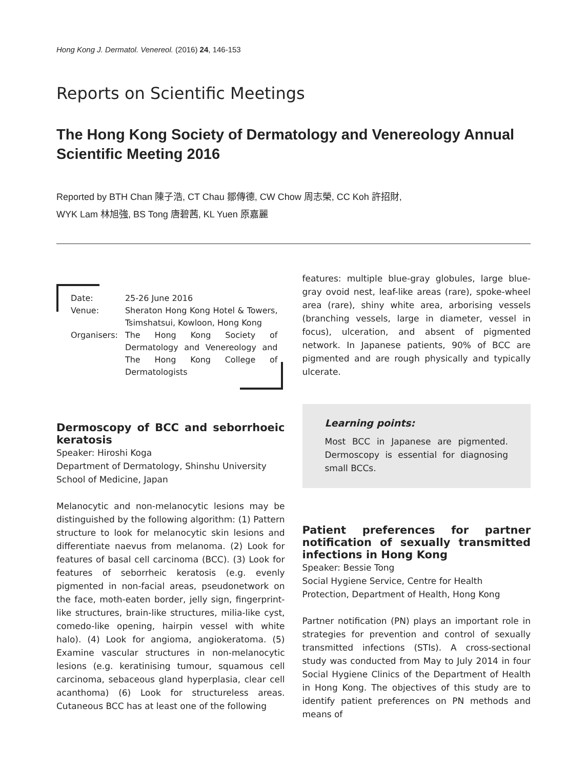Hong Kong J. Dermatol. Venereol. (2016) 24, 146-153
Reports on Scientific Meetings
The Hong Kong Society of Dermatology and Venereology Annual Scientific Meeting 2016
Reported by BTH Chan 陳子浩, CT Chau 鄒傳德, CW Chow 周志榮, CC Koh 許招財,
WYK Lam 林旭強, BS Tong 唐碧茜, KL Yuen 原嘉麗
| Date: | 25-26 June 2016 |
| Venue: | Sheraton Hong Kong Hotel & Towers, Tsimshatsui, Kowloon, Hong Kong |
| Organisers: | The Hong Kong Society of Dermatology and Venereology and The Hong Kong College of Dermatologists |
Dermoscopy of BCC and seborrhoeic keratosis
Speaker: Hiroshi Koga
Department of Dermatology, Shinshu University School of Medicine, Japan
Melanocytic and non-melanocytic lesions may be distinguished by the following algorithm: (1) Pattern structure to look for melanocytic skin lesions and differentiate naevus from melanoma. (2) Look for features of basal cell carcinoma (BCC). (3) Look for features of seborrheic keratosis (e.g. evenly pigmented in non-facial areas, pseudonetwork on the face, moth-eaten border, jelly sign, fingerprint-like structures, brain-like structures, milia-like cyst, comedo-like opening, hairpin vessel with white halo). (4) Look for angioma, angiokeratoma. (5) Examine vascular structures in non-melanocytic lesions (e.g. keratinising tumour, squamous cell carcinoma, sebaceous gland hyperplasia, clear cell acanthoma) (6) Look for structureless areas. Cutaneous BCC has at least one of the following
features: multiple blue-gray globules, large blue-gray ovoid nest, leaf-like areas (rare), spoke-wheel area (rare), shiny white area, arborising vessels (branching vessels, large in diameter, vessel in focus), ulceration, and absent of pigmented network. In Japanese patients, 90% of BCC are pigmented and are rough physically and typically ulcerate.
Learning points:
Most BCC in Japanese are pigmented. Dermoscopy is essential for diagnosing small BCCs.
Patient preferences for partner notification of sexually transmitted infections in Hong Kong
Speaker: Bessie Tong
Social Hygiene Service, Centre for Health Protection, Department of Health, Hong Kong
Partner notification (PN) plays an important role in strategies for prevention and control of sexually transmitted infections (STIs). A cross-sectional study was conducted from May to July 2014 in four Social Hygiene Clinics of the Department of Health in Hong Kong. The objectives of this study are to identify patient preferences on PN methods and means of